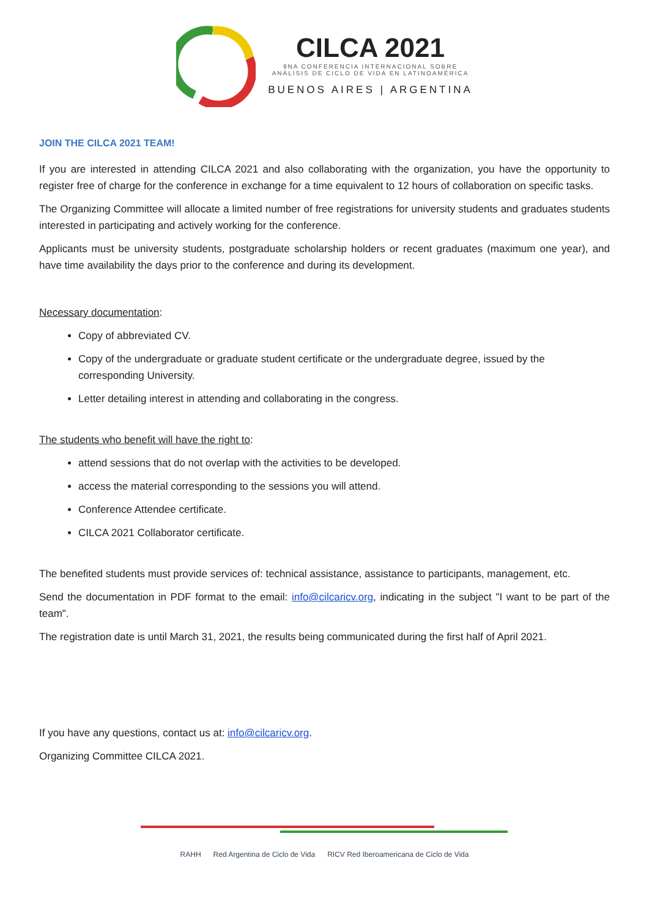CILCA 2021
9NA CONFERENCIA INTERNACIONAL SOBRE
ANÁLISIS DE CICLO DE VIDA EN LATINOAMÉRICA
BUENOS AIRES | ARGENTINA
JOIN THE CILCA 2021 TEAM!
If you are interested in attending CILCA 2021 and also collaborating with the organization, you have the opportunity to register free of charge for the conference in exchange for a time equivalent to 12 hours of collaboration on specific tasks.
The Organizing Committee will allocate a limited number of free registrations for university students and graduates students interested in participating and actively working for the conference.
Applicants must be university students, postgraduate scholarship holders or recent graduates (maximum one year), and have time availability the days prior to the conference and during its development.
Necessary documentation:
Copy of abbreviated CV.
Copy of the undergraduate or graduate student certificate or the undergraduate degree, issued by the corresponding University.
Letter detailing interest in attending and collaborating in the congress.
The students who benefit will have the right to:
attend sessions that do not overlap with the activities to be developed.
access the material corresponding to the sessions you will attend.
Conference Attendee certificate.
CILCA 2021 Collaborator certificate.
The benefited students must provide services of: technical assistance, assistance to participants, management, etc.
Send the documentation in PDF format to the email: info@cilcaricv.org, indicating in the subject "I want to be part of the team".
The registration date is until March 31, 2021, the results being communicated during the first half of April 2021.
If you have any questions, contact us at: info@cilcaricv.org.
Organizing Committee CILCA 2021.
RAHH Red Argentina de Ciclo de Vida RICV Red Iberoamericana de Ciclo de Vida